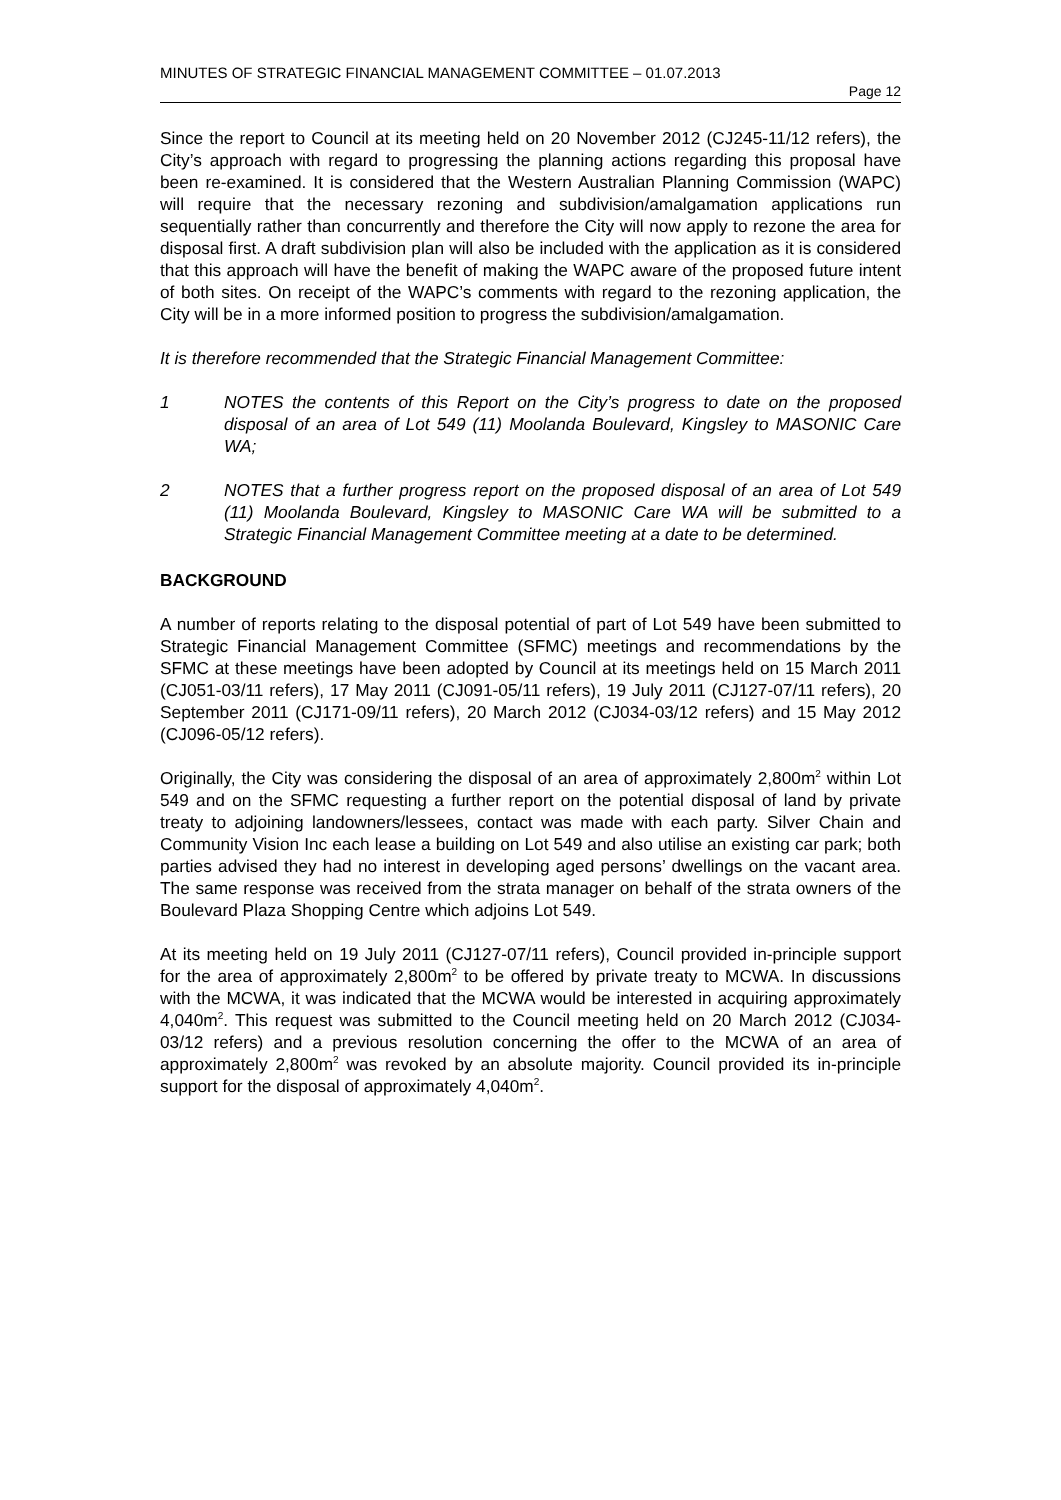MINUTES OF STRATEGIC FINANCIAL MANAGEMENT COMMITTEE – 01.07.2013
Page 12
Since the report to Council at its meeting held on 20 November 2012 (CJ245-11/12 refers), the City’s approach with regard to progressing the planning actions regarding this proposal have been re-examined. It is considered that the Western Australian Planning Commission (WAPC) will require that the necessary rezoning and subdivision/amalgamation applications run sequentially rather than concurrently and therefore the City will now apply to rezone the area for disposal first. A draft subdivision plan will also be included with the application as it is considered that this approach will have the benefit of making the WAPC aware of the proposed future intent of both sites. On receipt of the WAPC’s comments with regard to the rezoning application, the City will be in a more informed position to progress the subdivision/amalgamation.
It is therefore recommended that the Strategic Financial Management Committee:
1 NOTES the contents of this Report on the City’s progress to date on the proposed disposal of an area of Lot 549 (11) Moolanda Boulevard, Kingsley to MASONIC Care WA;
2 NOTES that a further progress report on the proposed disposal of an area of Lot 549 (11) Moolanda Boulevard, Kingsley to MASONIC Care WA will be submitted to a Strategic Financial Management Committee meeting at a date to be determined.
BACKGROUND
A number of reports relating to the disposal potential of part of Lot 549 have been submitted to Strategic Financial Management Committee (SFMC) meetings and recommendations by the SFMC at these meetings have been adopted by Council at its meetings held on 15 March 2011 (CJ051-03/11 refers), 17 May 2011 (CJ091-05/11 refers), 19 July 2011 (CJ127-07/11 refers), 20 September 2011 (CJ171-09/11 refers), 20 March 2012 (CJ034-03/12 refers) and 15 May 2012 (CJ096-05/12 refers).
Originally, the City was considering the disposal of an area of approximately 2,800m<sup>2</sup> within Lot 549 and on the SFMC requesting a further report on the potential disposal of land by private treaty to adjoining landowners/lessees, contact was made with each party. Silver Chain and Community Vision Inc each lease a building on Lot 549 and also utilise an existing car park; both parties advised they had no interest in developing aged persons’ dwellings on the vacant area. The same response was received from the strata manager on behalf of the strata owners of the Boulevard Plaza Shopping Centre which adjoins Lot 549.
At its meeting held on 19 July 2011 (CJ127-07/11 refers), Council provided in-principle support for the area of approximately 2,800m<sup>2</sup> to be offered by private treaty to MCWA. In discussions with the MCWA, it was indicated that the MCWA would be interested in acquiring approximately 4,040m<sup>2</sup>. This request was submitted to the Council meeting held on 20 March 2012 (CJ034-03/12 refers) and a previous resolution concerning the offer to the MCWA of an area of approximately 2,800m<sup>2</sup> was revoked by an absolute majority. Council provided its in-principle support for the disposal of approximately 4,040m<sup>2</sup>.